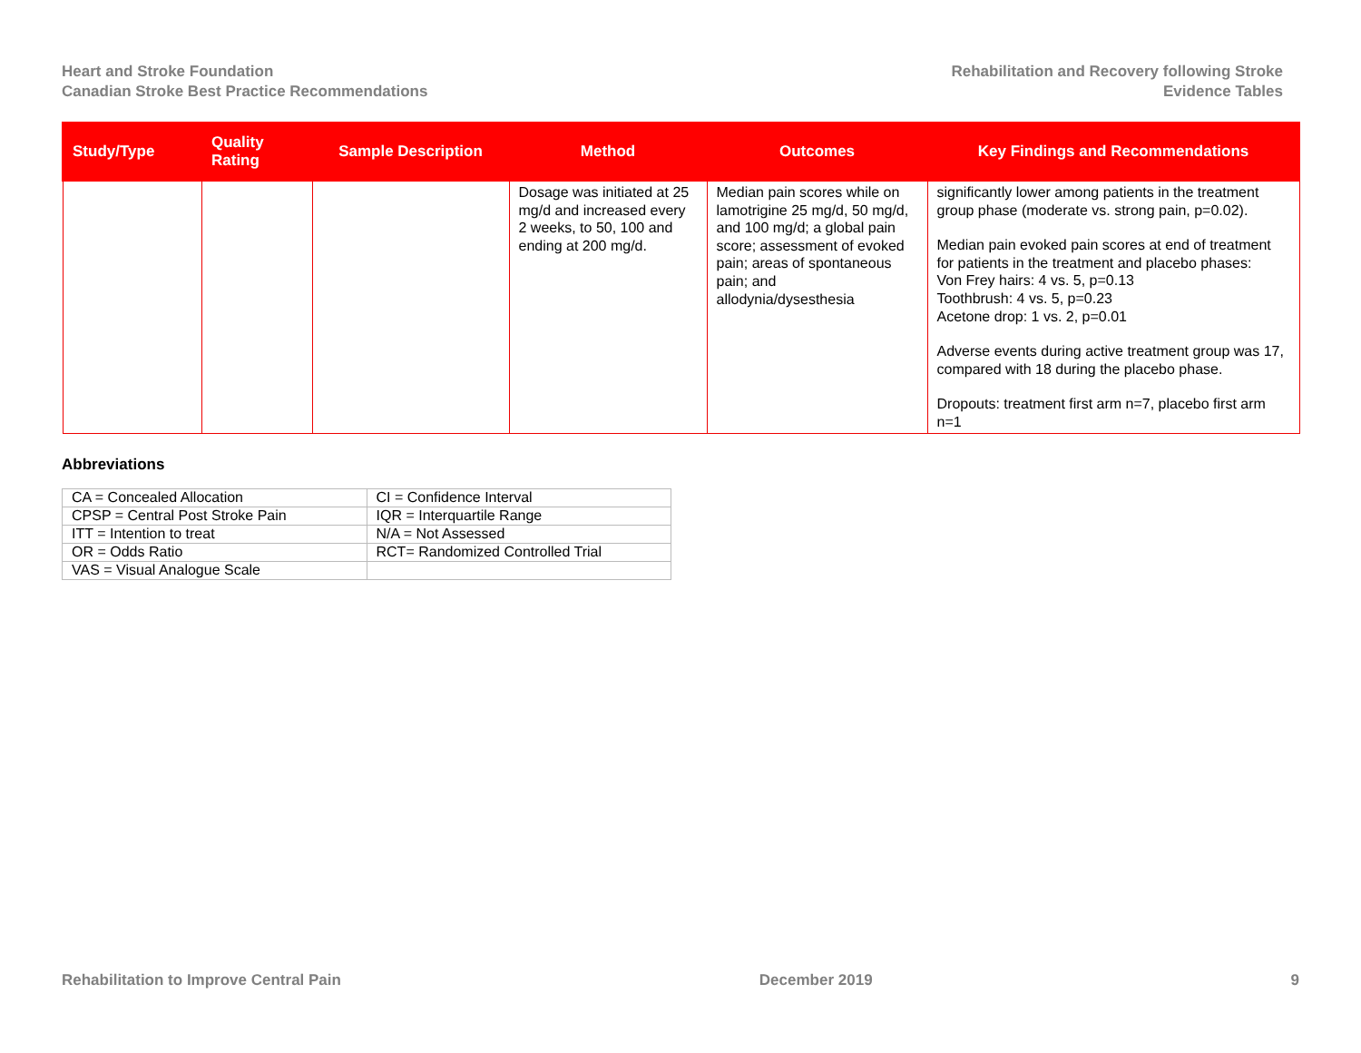Heart and Stroke Foundation
Canadian Stroke Best Practice Recommendations
Rehabilitation and Recovery following Stroke
Evidence Tables
| Study/Type | Quality Rating | Sample Description | Method | Outcomes | Key Findings and Recommendations |
| --- | --- | --- | --- | --- | --- |
| | | | Dosage was initiated at 25 mg/d and increased every 2 weeks, to 50, 100 and ending at 200 mg/d. | Median pain scores while on lamotrigine 25 mg/d, 50 mg/d, and 100 mg/d; a global pain score; assessment of evoked pain; areas of spontaneous pain; and allodynia/dysesthesia | significantly lower among patients in the treatment group phase (moderate vs. strong pain, p=0.02). Median pain evoked pain scores at end of treatment for patients in the treatment and placebo phases: Von Frey hairs: 4 vs. 5, p=0.13 Toothbrush: 4 vs. 5, p=0.23 Acetone drop: 1 vs. 2, p=0.01 Adverse events during active treatment group was 17, compared with 18 during the placebo phase. Dropouts: treatment first arm n=7, placebo first arm n=1 |
Abbreviations
| CA = Concealed Allocation | CI = Confidence Interval |
| CPSP = Central Post Stroke Pain | IQR = Interquartile Range |
| ITT = Intention to treat | N/A = Not Assessed |
| OR = Odds Ratio | RCT= Randomized Controlled Trial |
| VAS = Visual Analogue Scale | |
Rehabilitation to Improve Central Pain December 2019 9